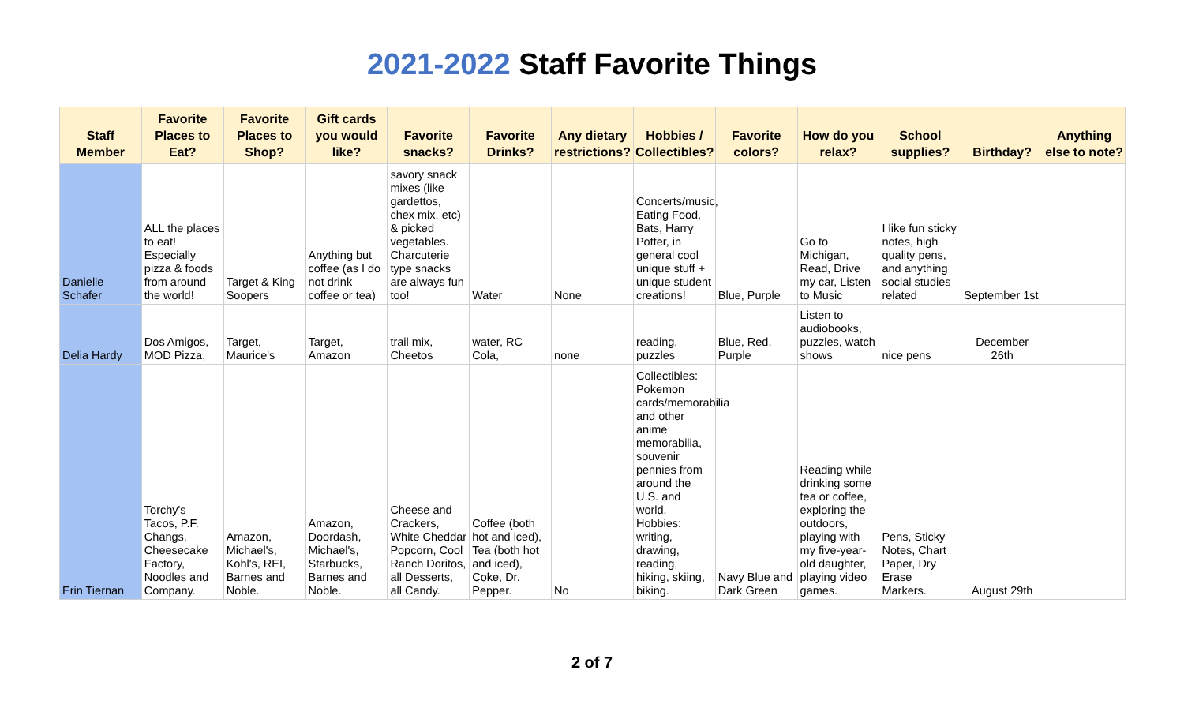2021-2022 Staff Favorite Things
| Staff Member | Favorite Places to Eat? | Favorite Places to Shop? | Gift cards you would like? | Favorite snacks? | Favorite Drinks? | Any dietary restrictions? | Hobbies / Collectibles? | Favorite colors? | How do you relax? | School supplies? | Birthday? | Anything else to note? |
| --- | --- | --- | --- | --- | --- | --- | --- | --- | --- | --- | --- | --- |
| Danielle Schafer | ALL the places to eat! Especially pizza & foods from around the world! | Target & King Soopers | Anything but coffee (as I do not drink coffee or tea) | savory snack mixes (like gardettos, chex mix, etc) & picked vegetables. Charcuterie type snacks are always fun too! | Water | None | Concerts/music, Eating Food, Bats, Harry Potter, in general cool unique stuff + unique student creations! | Blue, Purple | Go to Michigan, Read, Drive my car, Listen to Music | I like fun sticky notes, high quality pens, and anything social studies related | September 1st | |
| Delia Hardy | Dos Amigos, MOD Pizza, | Target, Maurice's | Target, Amazon | trail mix, Cheetos | water, RC Cola, | none | reading, puzzles | Blue, Red, Purple | Listen to audiobooks, puzzles, watch shows | nice pens | December 26th | |
| Erin Tiernan | Torchy's Tacos, P.F. Changs, Cheesecake Factory, Noodles and Company. | Amazon, Michael's, Kohl's, REI, Barnes and Noble. | Amazon, Doordash, Michael's, Starbucks, Barnes and Noble. | Cheese and Crackers, White Cheddar Popcorn, Cool Ranch Doritos, all Desserts, all Candy. | Coffee (both hot and iced), Tea (both hot and iced), Coke, Dr. Pepper. | No | Collectibles: Pokemon cards/memorabilia and other anime memorabilia, souvenir pennies from around the U.S. and world. Hobbies: writing, drawing, reading, hiking, skiing, biking. | Navy Blue and Dark Green | Reading while drinking some tea or coffee, exploring the outdoors, playing with my five-year-old daughter, playing video games. | Pens, Sticky Notes, Chart Paper, Dry Erase Markers. | August 29th | |
2 of 7